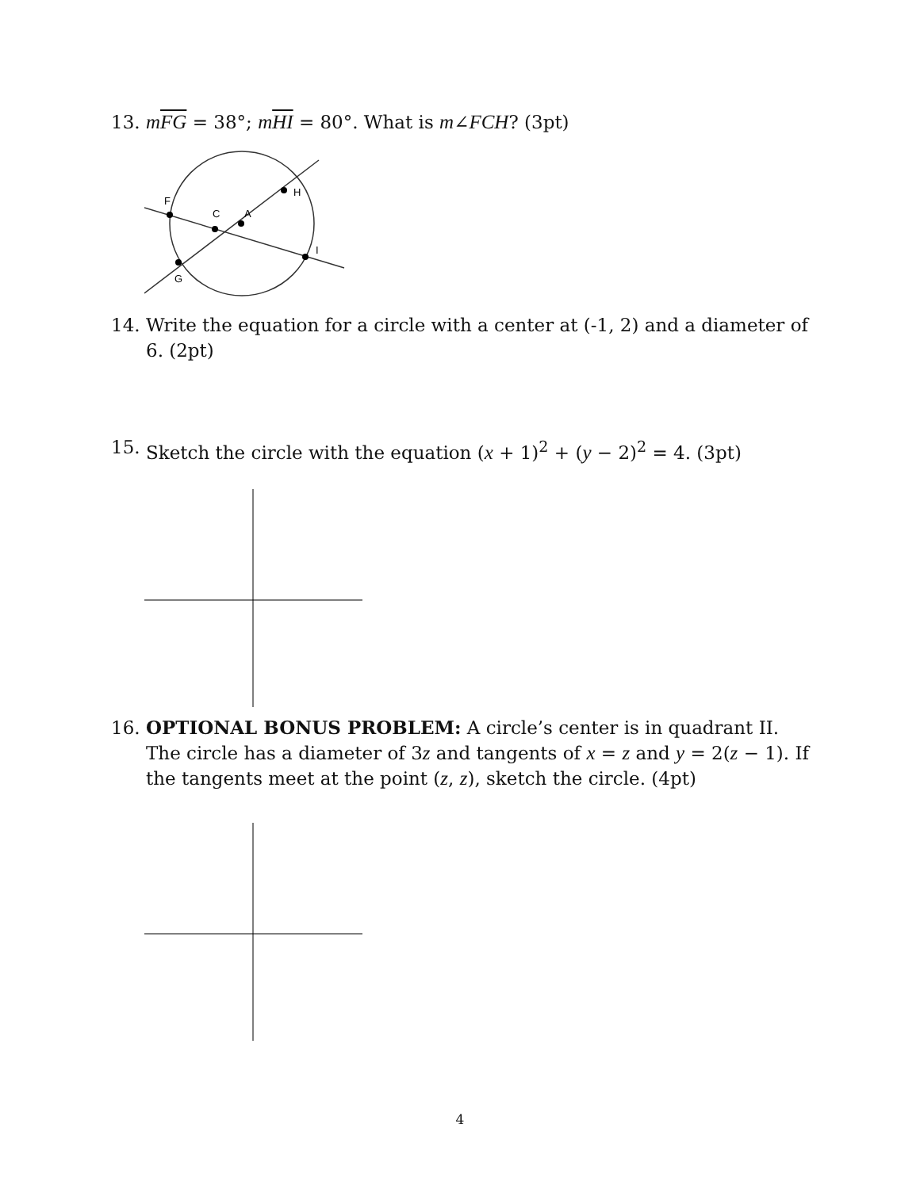13. mFG = 38°; mHI = 80°. What is m∠FCH? (3pt)
H
F
C
A
I
G
14. Write the equation for a circle with a center at (-1, 2) and a diameter of 6. (2pt)
15. Sketch the circle with the equation (x + 1)<sup>2</sup> + (y − 2)<sup>2</sup> = 4. (3pt)
16. OPTIONAL BONUS PROBLEM: A circle’s center is in quadrant II. The circle has a diameter of 3z and tangents of x = z and y = 2(z − 1). If the tangents meet at the point (z, z), sketch the circle. (4pt)
4